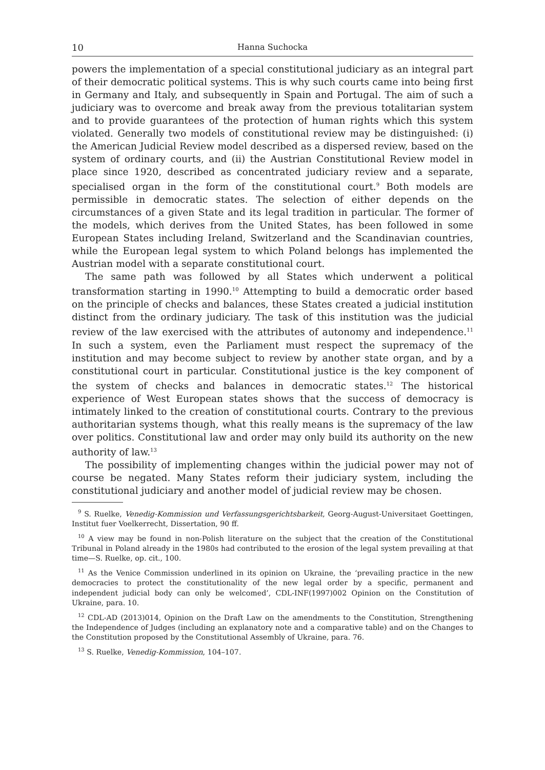10 Hanna Suchocka
powers the implementation of a special constitutional judiciary as an integral part of their democratic political systems. This is why such courts came into being first in Germany and Italy, and subsequently in Spain and Portugal. The aim of such a judiciary was to overcome and break away from the previous totalitarian system and to provide guarantees of the protection of human rights which this system violated. Generally two models of constitutional review may be distinguished: (i) the American Judicial Review model described as a dispersed review, based on the system of ordinary courts, and (ii) the Austrian Constitutional Review model in place since 1920, described as concentrated judiciary review and a separate, specialised organ in the form of the constitutional court.<sup>9</sup> Both models are permissible in democratic states. The selection of either depends on the circumstances of a given State and its legal tradition in particular. The former of the models, which derives from the United States, has been followed in some European States including Ireland, Switzerland and the Scandinavian countries, while the European legal system to which Poland belongs has implemented the Austrian model with a separate constitutional court.
The same path was followed by all States which underwent a political transformation starting in 1990.<sup>10</sup> Attempting to build a democratic order based on the principle of checks and balances, these States created a judicial institution distinct from the ordinary judiciary. The task of this institution was the judicial review of the law exercised with the attributes of autonomy and independence.<sup>11</sup> In such a system, even the Parliament must respect the supremacy of the institution and may become subject to review by another state organ, and by a constitutional court in particular. Constitutional justice is the key component of the system of checks and balances in democratic states.<sup>12</sup> The historical experience of West European states shows that the success of democracy is intimately linked to the creation of constitutional courts. Contrary to the previous authoritarian systems though, what this really means is the supremacy of the law over politics. Constitutional law and order may only build its authority on the new authority of law.<sup>13</sup>
The possibility of implementing changes within the judicial power may not of course be negated. Many States reform their judiciary system, including the constitutional judiciary and another model of judicial review may be chosen.
<sup>9</sup> S. Ruelke, Venedig-Kommission und Verfassungsgerichtsbarkeit, Georg-August-Universitaet Goettingen, Institut fuer Voelkerrecht, Dissertation, 90 ff.
<sup>10</sup> A view may be found in non-Polish literature on the subject that the creation of the Constitutional Tribunal in Poland already in the 1980s had contributed to the erosion of the legal system prevailing at that time—S. Ruelke, op. cit., 100.
<sup>11</sup> As the Venice Commission underlined in its opinion on Ukraine, the ‘prevailing practice in the new democracies to protect the constitutionality of the new legal order by a specific, permanent and independent judicial body can only be welcomed’, CDL-INF(1997)002 Opinion on the Constitution of Ukraine, para. 10.
<sup>12</sup> CDL-AD (2013)014, Opinion on the Draft Law on the amendments to the Constitution, Strengthening the Independence of Judges (including an explanatory note and a comparative table) and on the Changes to the Constitution proposed by the Constitutional Assembly of Ukraine, para. 76.
<sup>13</sup> S. Ruelke, Venedig-Kommission, 104–107.